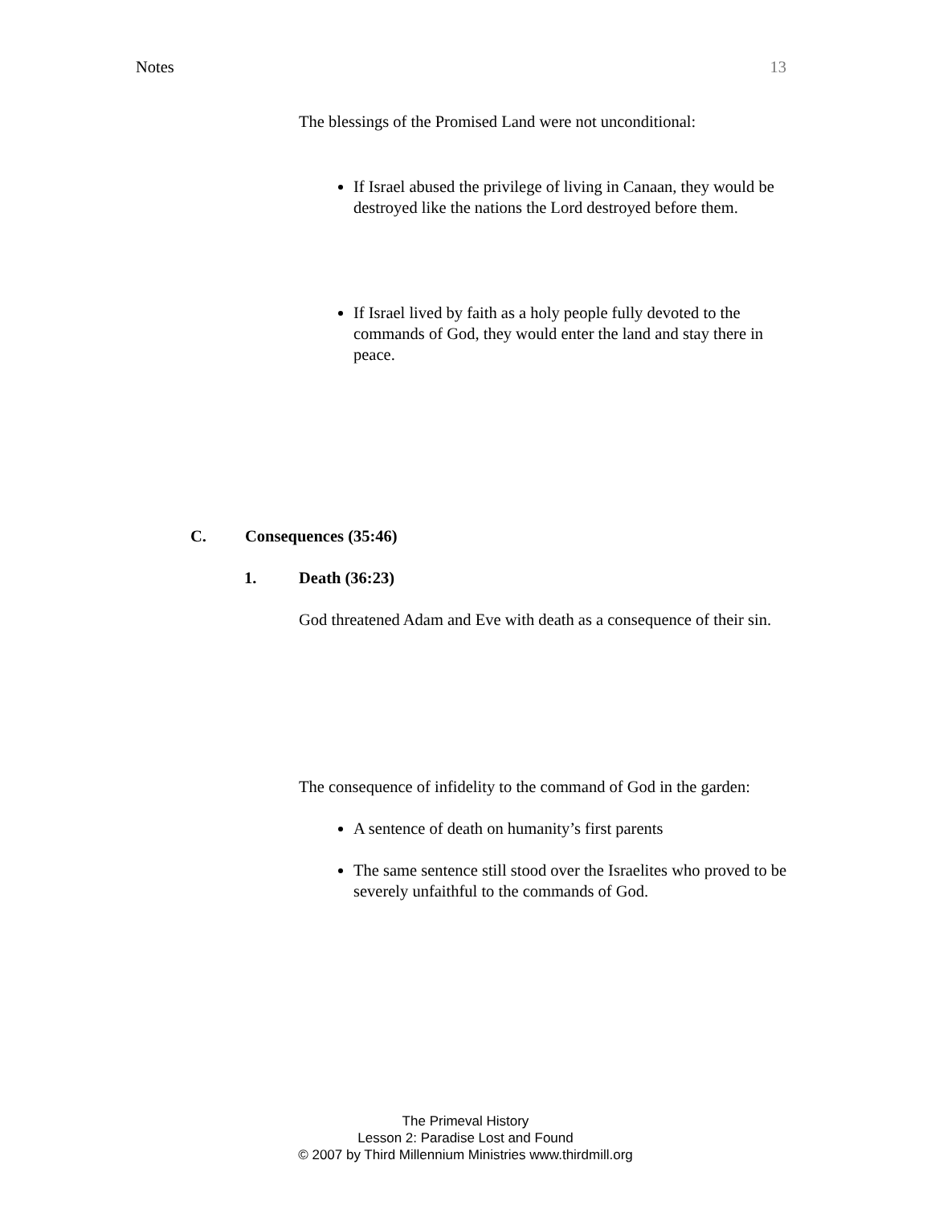Notes 13
The blessings of the Promised Land were not unconditional:
If Israel abused the privilege of living in Canaan, they would be destroyed like the nations the Lord destroyed before them.
If Israel lived by faith as a holy people fully devoted to the commands of God, they would enter the land and stay there in peace.
C. Consequences (35:46)
1. Death (36:23)
God threatened Adam and Eve with death as a consequence of their sin.
The consequence of infidelity to the command of God in the garden:
A sentence of death on humanity’s first parents
The same sentence still stood over the Israelites who proved to be severely unfaithful to the commands of God.
The Primeval History
Lesson 2: Paradise Lost and Found
© 2007 by Third Millennium Ministries www.thirdmill.org